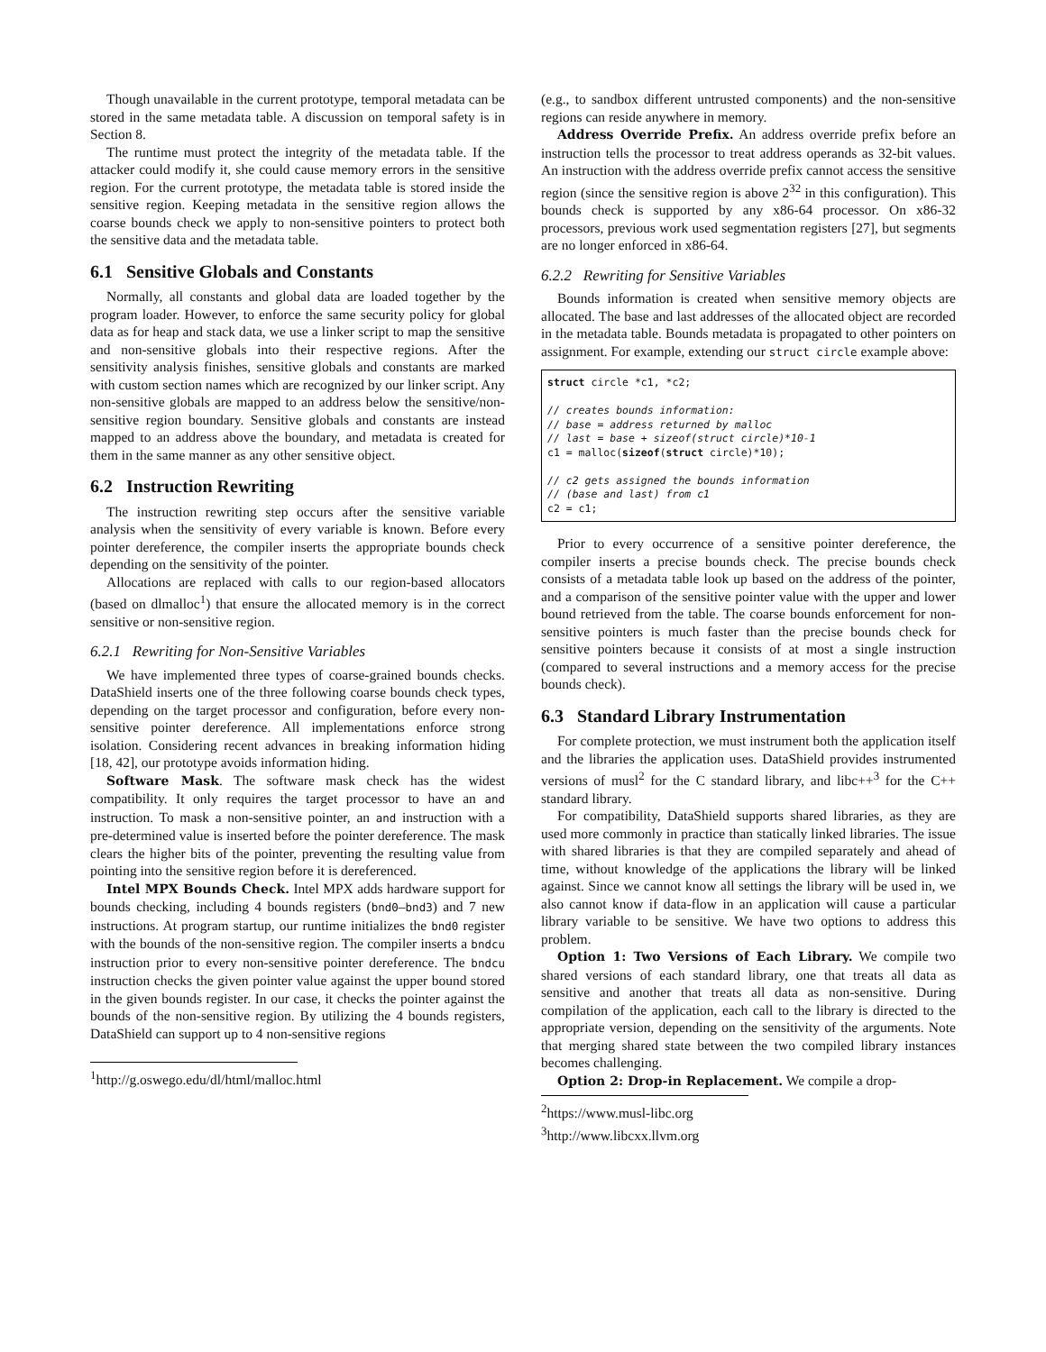Though unavailable in the current prototype, temporal metadata can be stored in the same metadata table. A discussion on temporal safety is in Section 8.
The runtime must protect the integrity of the metadata table. If the attacker could modify it, she could cause memory errors in the sensitive region. For the current prototype, the metadata table is stored inside the sensitive region. Keeping metadata in the sensitive region allows the coarse bounds check we apply to non-sensitive pointers to protect both the sensitive data and the metadata table.
6.1 Sensitive Globals and Constants
Normally, all constants and global data are loaded together by the program loader. However, to enforce the same security policy for global data as for heap and stack data, we use a linker script to map the sensitive and non-sensitive globals into their respective regions. After the sensitivity analysis finishes, sensitive globals and constants are marked with custom section names which are recognized by our linker script. Any non-sensitive globals are mapped to an address below the sensitive/non-sensitive region boundary. Sensitive globals and constants are instead mapped to an address above the boundary, and metadata is created for them in the same manner as any other sensitive object.
6.2 Instruction Rewriting
The instruction rewriting step occurs after the sensitive variable analysis when the sensitivity of every variable is known. Before every pointer dereference, the compiler inserts the appropriate bounds check depending on the sensitivity of the pointer.
Allocations are replaced with calls to our region-based allocators (based on dlmalloc<sup>1</sup>) that ensure the allocated memory is in the correct sensitive or non-sensitive region.
6.2.1 Rewriting for Non-Sensitive Variables
We have implemented three types of coarse-grained bounds checks. DataShield inserts one of the three following coarse bounds check types, depending on the target processor and configuration, before every non-sensitive pointer dereference. All implementations enforce strong isolation. Considering recent advances in breaking information hiding [18, 42], our prototype avoids information hiding.
Software Mask. The software mask check has the widest compatibility. It only requires the target processor to have an and instruction. To mask a non-sensitive pointer, an and instruction with a pre-determined value is inserted before the pointer dereference. The mask clears the higher bits of the pointer, preventing the resulting value from pointing into the sensitive region before it is dereferenced.
Intel MPX Bounds Check. Intel MPX adds hardware support for bounds checking, including 4 bounds registers (bnd0–bnd3) and 7 new instructions. At program startup, our runtime initializes the bnd0 register with the bounds of the non-sensitive region. The compiler inserts a bndcu instruction prior to every non-sensitive pointer dereference. The bndcu instruction checks the given pointer value against the upper bound stored in the given bounds register. In our case, it checks the pointer against the bounds of the non-sensitive region. By utilizing the 4 bounds registers, DataShield can support up to 4 non-sensitive regions
<sup>1</sup> http://g.oswego.edu/dl/html/malloc.html
(e.g., to sandbox different untrusted components) and the non-sensitive regions can reside anywhere in memory.
Address Override Prefix. An address override prefix before an instruction tells the processor to treat address operands as 32-bit values. An instruction with the address override prefix cannot access the sensitive region (since the sensitive region is above 2<sup>32</sup> in this configuration). This bounds check is supported by any x86-64 processor. On x86-32 processors, previous work used segmentation registers [27], but segments are no longer enforced in x86-64.
6.2.2 Rewriting for Sensitive Variables
Bounds information is created when sensitive memory objects are allocated. The base and last addresses of the allocated object are recorded in the metadata table. Bounds metadata is propagated to other pointers on assignment. For example, extending our struct circle example above:
struct circle *c1, *c2; // creates bounds information: // base = address returned by malloc // last = base + sizeof(struct circle)*10-1 c1 = malloc(sizeof(struct circle)*10); // c2 gets assigned the bounds information // (base and last) from c1 c2 = c1;
Prior to every occurrence of a sensitive pointer dereference, the compiler inserts a precise bounds check. The precise bounds check consists of a metadata table look up based on the address of the pointer, and a comparison of the sensitive pointer value with the upper and lower bound retrieved from the table. The coarse bounds enforcement for non-sensitive pointers is much faster than the precise bounds check for sensitive pointers because it consists of at most a single instruction (compared to several instructions and a memory access for the precise bounds check).
6.3 Standard Library Instrumentation
For complete protection, we must instrument both the application itself and the libraries the application uses. DataShield provides instrumented versions of musl<sup>2</sup> for the C standard library, and libc++<sup>3</sup> for the C++ standard library.
For compatibility, DataShield supports shared libraries, as they are used more commonly in practice than statically linked libraries. The issue with shared libraries is that they are compiled separately and ahead of time, without knowledge of the applications the library will be linked against. Since we cannot know all settings the library will be used in, we also cannot know if data-flow in an application will cause a particular library variable to be sensitive. We have two options to address this problem.
Option 1: Two Versions of Each Library. We compile two shared versions of each standard library, one that treats all data as sensitive and another that treats all data as non-sensitive. During compilation of the application, each call to the library is directed to the appropriate version, depending on the sensitivity of the arguments. Note that merging shared state between the two compiled library instances becomes challenging.
Option 2: Drop-in Replacement. We compile a drop-
<sup>2</sup> https://www.musl-libc.org
<sup>3</sup> http://www.libcxx.llvm.org